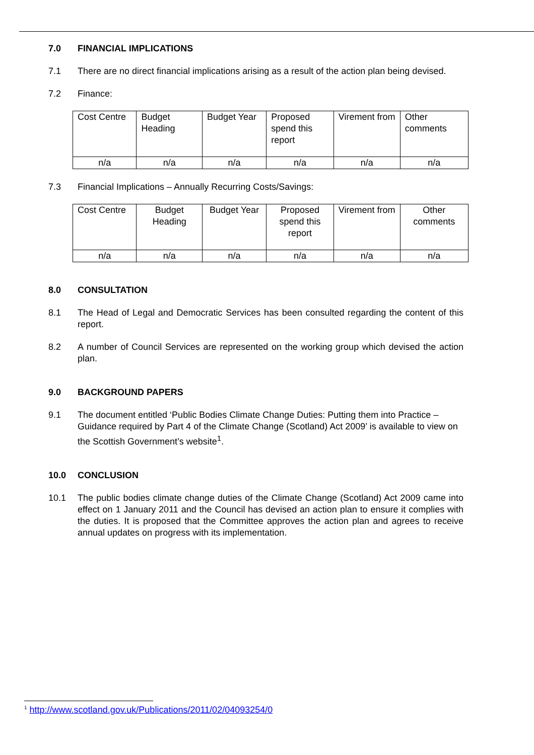7.0 FINANCIAL IMPLICATIONS
7.1 There are no direct financial implications arising as a result of the action plan being devised.
7.2 Finance:
| Cost Centre | Budget Heading | Budget Year | Proposed spend this report | Virement from | Other comments |
| n/a | n/a | n/a | n/a | n/a | n/a |
7.3 Financial Implications – Annually Recurring Costs/Savings:
| Cost Centre | Budget Heading | Budget Year | Proposed spend this report | Virement from | Other comments |
| n/a | n/a | n/a | n/a | n/a | n/a |
8.0 CONSULTATION
8.1 The Head of Legal and Democratic Services has been consulted regarding the content of this report.
8.2 A number of Council Services are represented on the working group which devised the action plan.
9.0 BACKGROUND PAPERS
9.1 The document entitled ‘Public Bodies Climate Change Duties: Putting them into Practice – Guidance required by Part 4 of the Climate Change (Scotland) Act 2009’ is available to view on the Scottish Government’s website<sup>1</sup>.
10.0 CONCLUSION
10.1 The public bodies climate change duties of the Climate Change (Scotland) Act 2009 came into effect on 1 January 2011 and the Council has devised an action plan to ensure it complies with the duties. It is proposed that the Committee approves the action plan and agrees to receive annual updates on progress with its implementation.
<sup>1</sup> http://www.scotland.gov.uk/Publications/2011/02/04093254/0